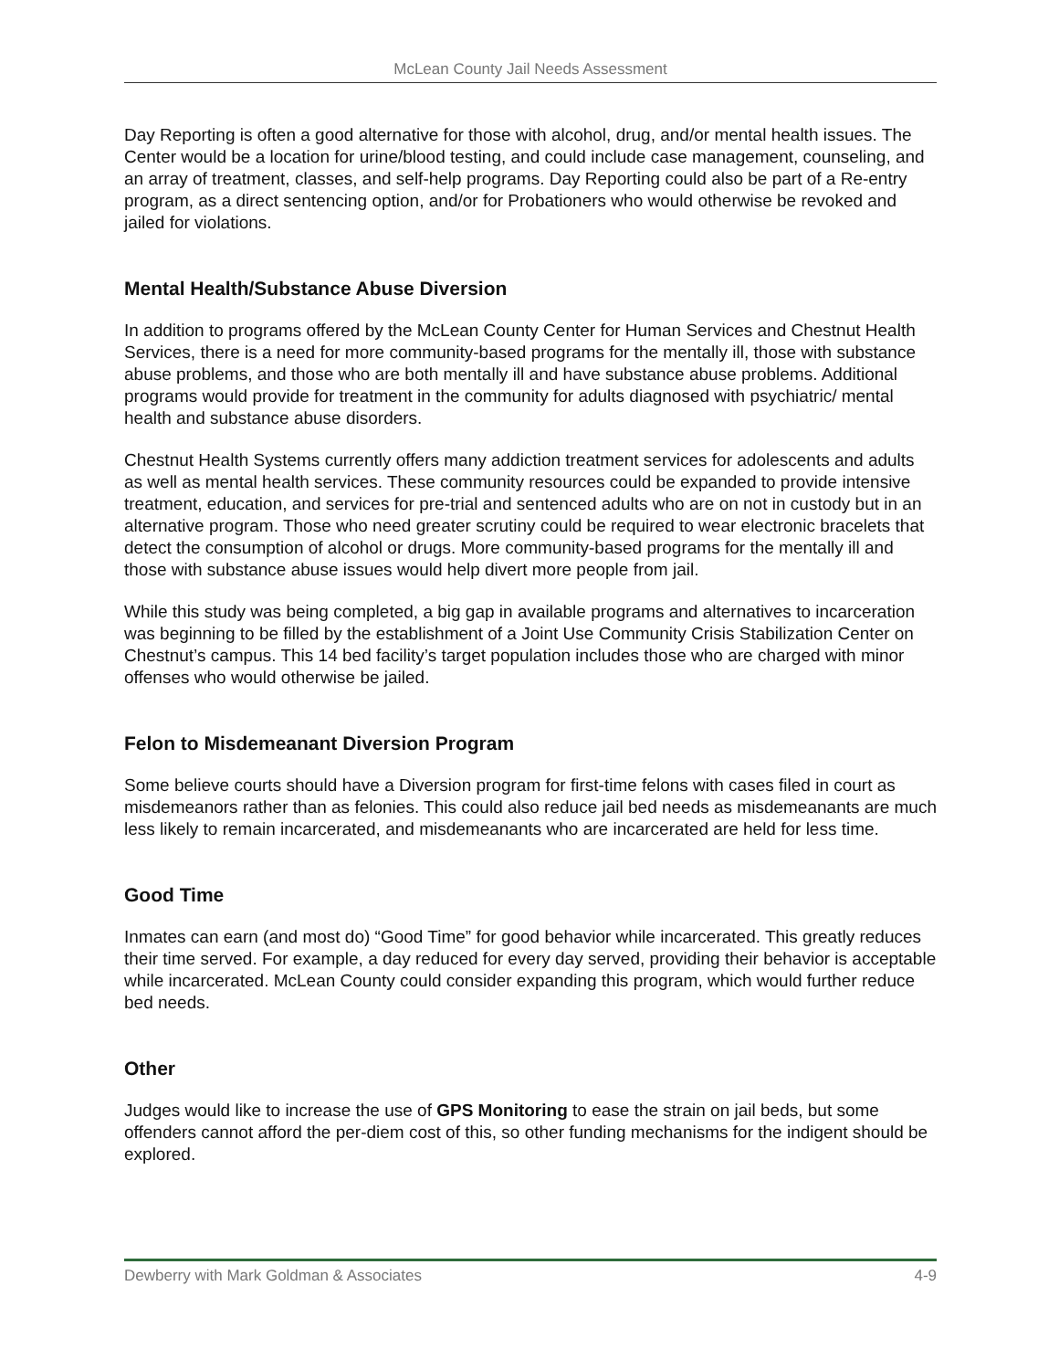McLean County Jail Needs Assessment
Day Reporting is often a good alternative for those with alcohol, drug, and/or mental health issues. The Center would be a location for urine/blood testing, and could include case management, counseling, and an array of treatment, classes, and self-help programs. Day Reporting could also be part of a Re-entry program, as a direct sentencing option, and/or for Probationers who would otherwise be revoked and jailed for violations.
Mental Health/Substance Abuse Diversion
In addition to programs offered by the McLean County Center for Human Services and Chestnut Health Services, there is a need for more community-based programs for the mentally ill, those with substance abuse problems, and those who are both mentally ill and have substance abuse problems. Additional programs would provide for treatment in the community for adults diagnosed with psychiatric/ mental health and substance abuse disorders.
Chestnut Health Systems currently offers many addiction treatment services for adolescents and adults as well as mental health services. These community resources could be expanded to provide intensive treatment, education, and services for pre-trial and sentenced adults who are on not in custody but in an alternative program. Those who need greater scrutiny could be required to wear electronic bracelets that detect the consumption of alcohol or drugs. More community-based programs for the mentally ill and those with substance abuse issues would help divert more people from jail.
While this study was being completed, a big gap in available programs and alternatives to incarceration was beginning to be filled by the establishment of a Joint Use Community Crisis Stabilization Center on Chestnut’s campus. This 14 bed facility’s target population includes those who are charged with minor offenses who would otherwise be jailed.
Felon to Misdemeanant Diversion Program
Some believe courts should have a Diversion program for first-time felons with cases filed in court as misdemeanors rather than as felonies. This could also reduce jail bed needs as misdemeanants are much less likely to remain incarcerated, and misdemeanants who are incarcerated are held for less time.
Good Time
Inmates can earn (and most do) “Good Time” for good behavior while incarcerated. This greatly reduces their time served. For example, a day reduced for every day served, providing their behavior is acceptable while incarcerated. McLean County could consider expanding this program, which would further reduce bed needs.
Other
Judges would like to increase the use of GPS Monitoring to ease the strain on jail beds, but some offenders cannot afford the per-diem cost of this, so other funding mechanisms for the indigent should be explored.
Dewberry with Mark Goldman & Associates 4-9